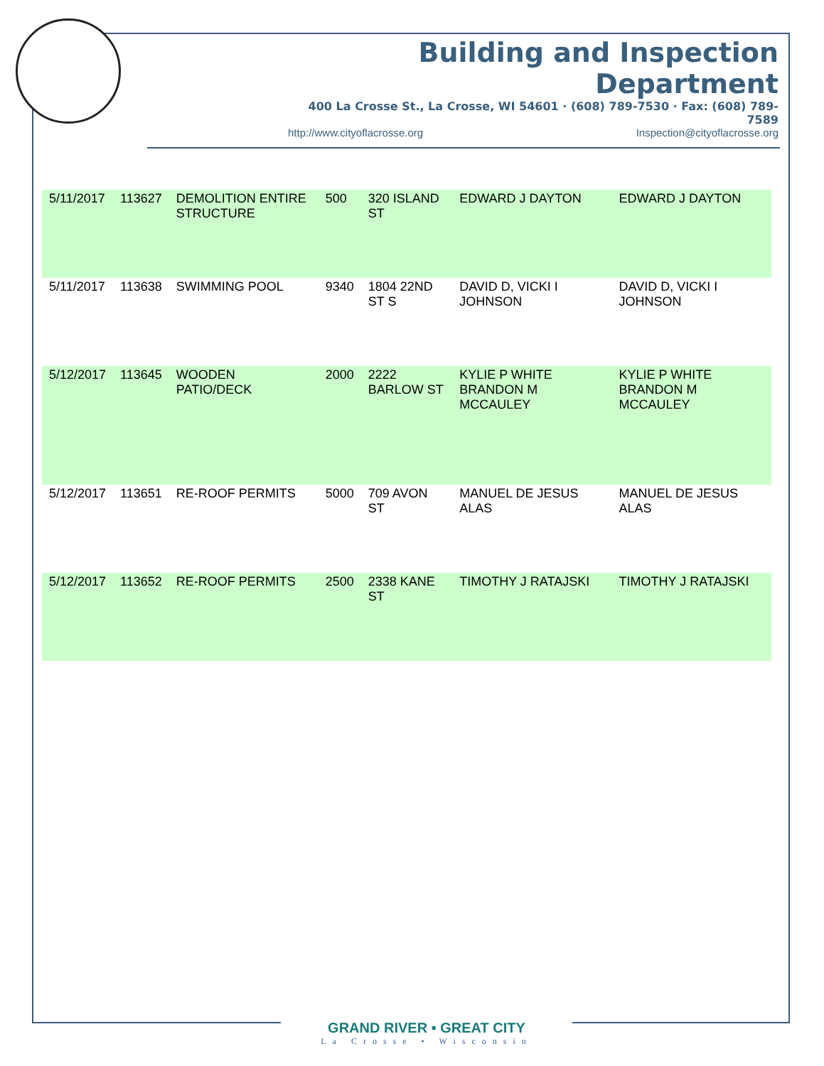Building and Inspection Department
400 La Crosse St., La Crosse, WI 54601 · (608) 789-7530 · Fax: (608) 789-7589
http://www.cityoflacrosse.org Inspection@cityoflacrosse.org
| 5/11/2017 | 113627 | DEMOLITION ENTIRE STRUCTURE | 500 | 320 ISLAND ST | EDWARD J DAYTON | EDWARD J DAYTON |
| 5/11/2017 | 113638 | SWIMMING POOL | 9340 | 1804 22ND ST S | DAVID D, VICKI I JOHNSON | DAVID D, VICKI I JOHNSON |
| 5/12/2017 | 113645 | WOODEN PATIO/DECK | 2000 | 2222 BARLOW ST | KYLIE P WHITE BRANDON M MCCAULEY | KYLIE P WHITE BRANDON M MCCAULEY |
| 5/12/2017 | 113651 | RE-ROOF PERMITS | 5000 | 709 AVON ST | MANUEL DE JESUS ALAS | MANUEL DE JESUS ALAS |
| 5/12/2017 | 113652 | RE-ROOF PERMITS | 2500 | 2338 KANE ST | TIMOTHY J RATAJSKI | TIMOTHY J RATAJSKI |
GRAND RIVER • GREAT CITY
La Crosse • Wisconsin